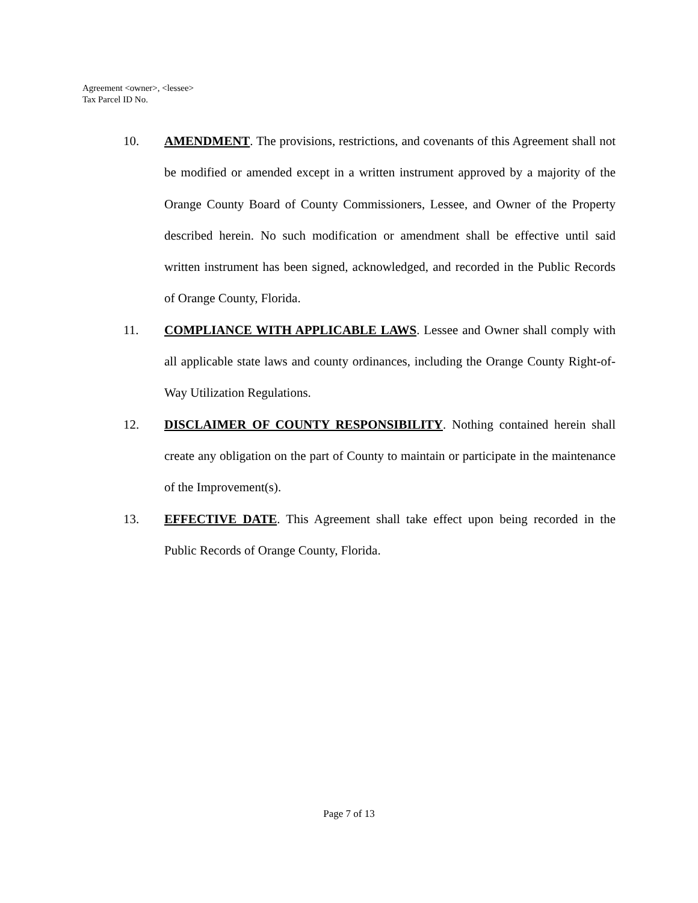Agreement <owner>, <lessee>
Tax Parcel ID No.
10. AMENDMENT. The provisions, restrictions, and covenants of this Agreement shall not be modified or amended except in a written instrument approved by a majority of the Orange County Board of County Commissioners, Lessee, and Owner of the Property described herein. No such modification or amendment shall be effective until said written instrument has been signed, acknowledged, and recorded in the Public Records of Orange County, Florida.
11. COMPLIANCE WITH APPLICABLE LAWS. Lessee and Owner shall comply with all applicable state laws and county ordinances, including the Orange County Right-of-Way Utilization Regulations.
12. DISCLAIMER OF COUNTY RESPONSIBILITY. Nothing contained herein shall create any obligation on the part of County to maintain or participate in the maintenance of the Improvement(s).
13. EFFECTIVE DATE. This Agreement shall take effect upon being recorded in the Public Records of Orange County, Florida.
Page 7 of 13